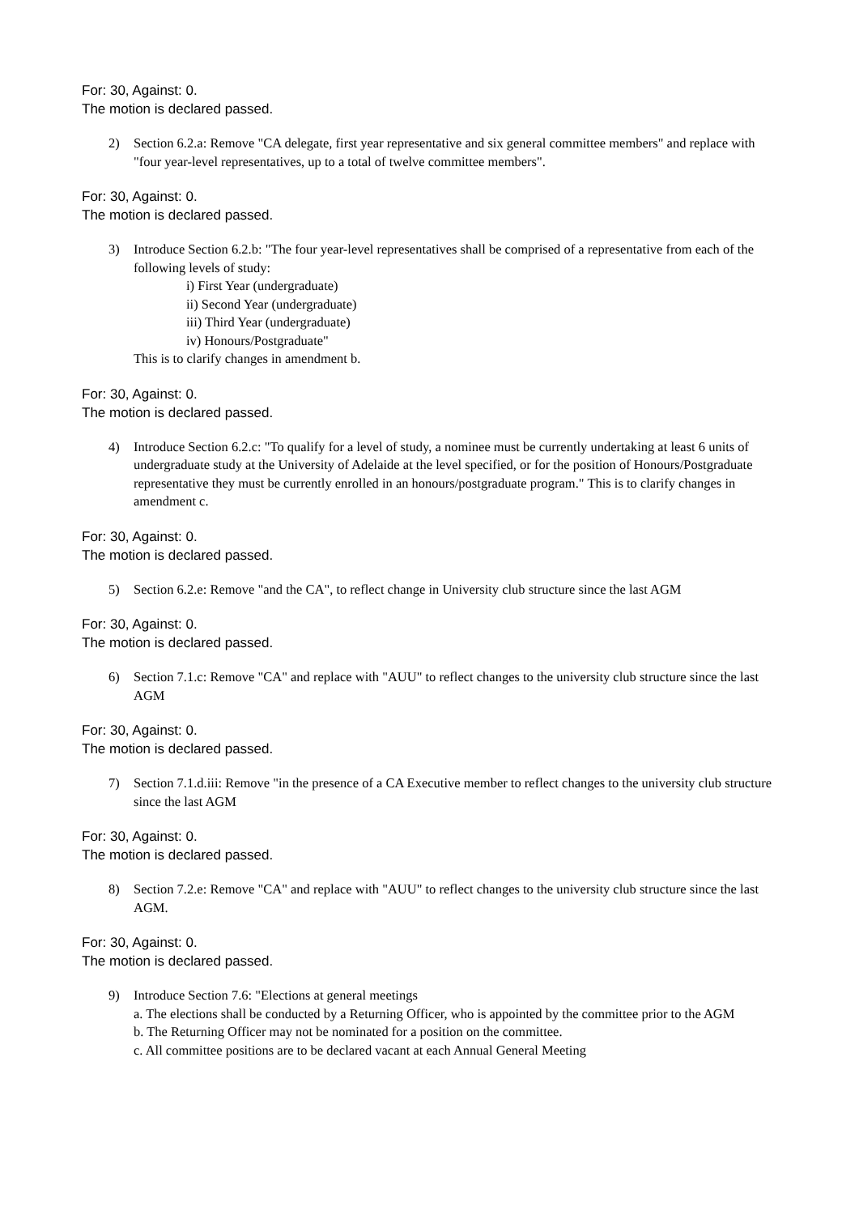For: 30, Against: 0.
The motion is declared passed.
2) Section 6.2.a: Remove "CA delegate, first year representative and six general committee members" and replace with "four year-level representatives, up to a total of twelve committee members".
For: 30, Against: 0.
The motion is declared passed.
3) Introduce Section 6.2.b: "The four year-level representatives shall be comprised of a representative from each of the following levels of study:
i) First Year (undergraduate)
ii) Second Year (undergraduate)
iii) Third Year (undergraduate)
iv) Honours/Postgraduate"
This is to clarify changes in amendment b.
For: 30, Against: 0.
The motion is declared passed.
4) Introduce Section 6.2.c: "To qualify for a level of study, a nominee must be currently undertaking at least 6 units of undergraduate study at the University of Adelaide at the level specified, or for the position of Honours/Postgraduate representative they must be currently enrolled in an honours/postgraduate program." This is to clarify changes in amendment c.
For: 30, Against: 0.
The motion is declared passed.
5) Section 6.2.e: Remove "and the CA", to reflect change in University club structure since the last AGM
For: 30, Against: 0.
The motion is declared passed.
6) Section 7.1.c: Remove "CA" and replace with "AUU" to reflect changes to the university club structure since the last AGM
For: 30, Against: 0.
The motion is declared passed.
7) Section 7.1.d.iii: Remove "in the presence of a CA Executive member to reflect changes to the university club structure since the last AGM
For: 30, Against: 0.
The motion is declared passed.
8) Section 7.2.e: Remove "CA" and replace with "AUU" to reflect changes to the university club structure since the last AGM.
For: 30, Against: 0.
The motion is declared passed.
9) Introduce Section 7.6: "Elections at general meetings
a. The elections shall be conducted by a Returning Officer, who is appointed by the committee prior to the AGM
b. The Returning Officer may not be nominated for a position on the committee.
c. All committee positions are to be declared vacant at each Annual General Meeting